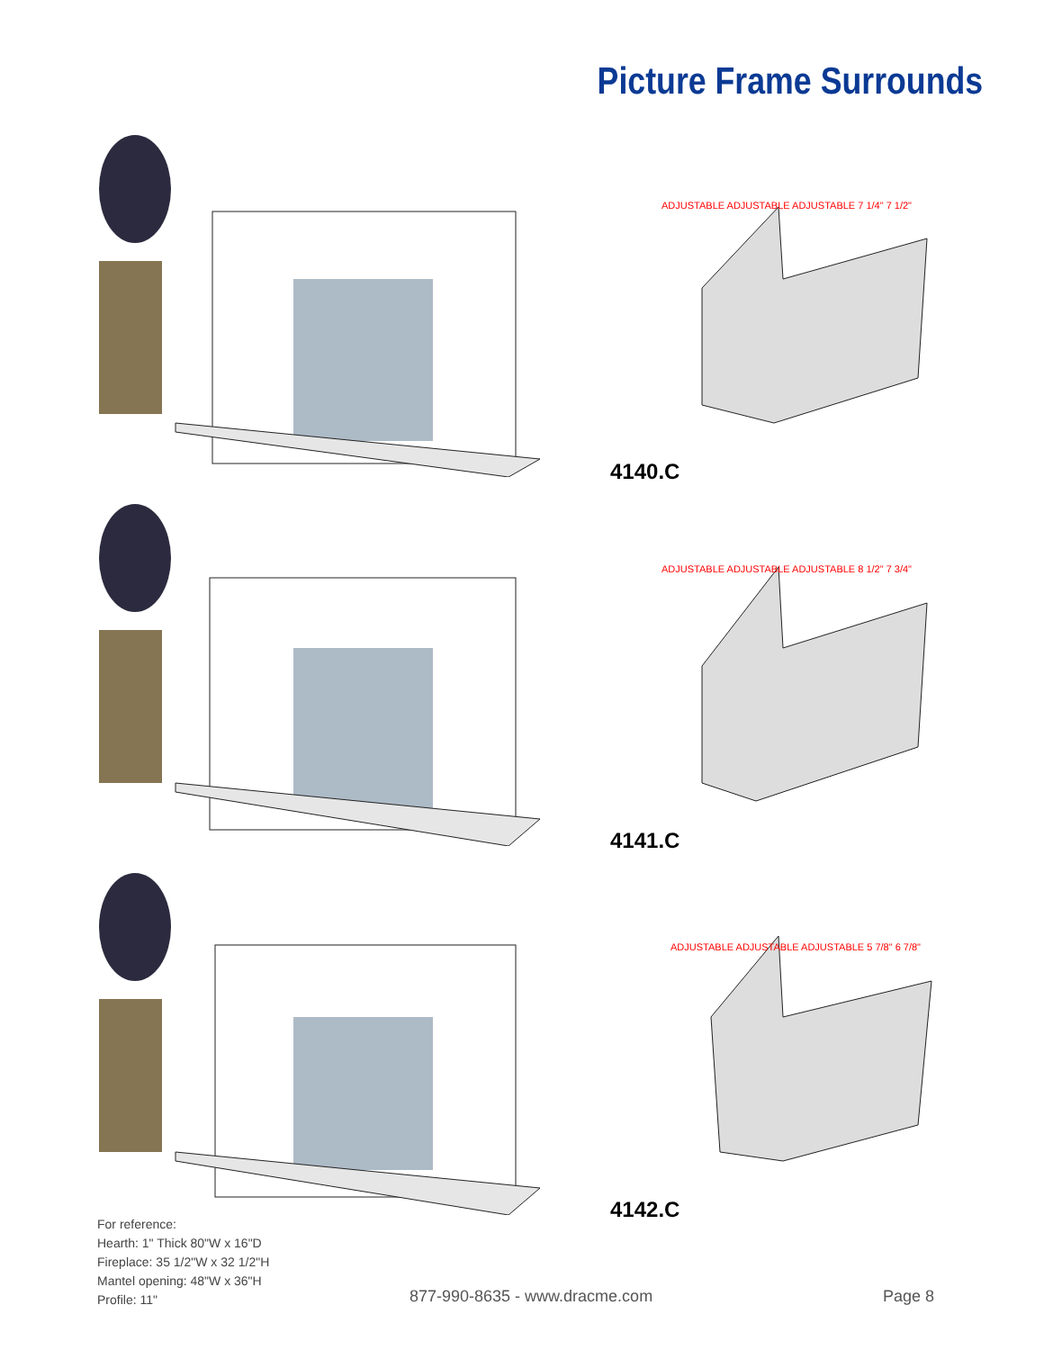Picture Frame Surrounds
4140.C
4141.C
4142.C
ADJUSTABLE ADJUSTABLE ADJUSTABLE 7 1/4" 7 1/2"
ADJUSTABLE ADJUSTABLE ADJUSTABLE 8 1/2" 7 3/4"
ADJUSTABLE ADJUSTABLE ADJUSTABLE 5 7/8" 6 7/8"
For reference:
Hearth: 1" Thick 80"W x 16"D
Fireplace: 35 1/2"W x 32 1/2"H
Mantel opening: 48"W x 36"H
Profile: 11"
877-990-8635 - www.dracme.com Page 8